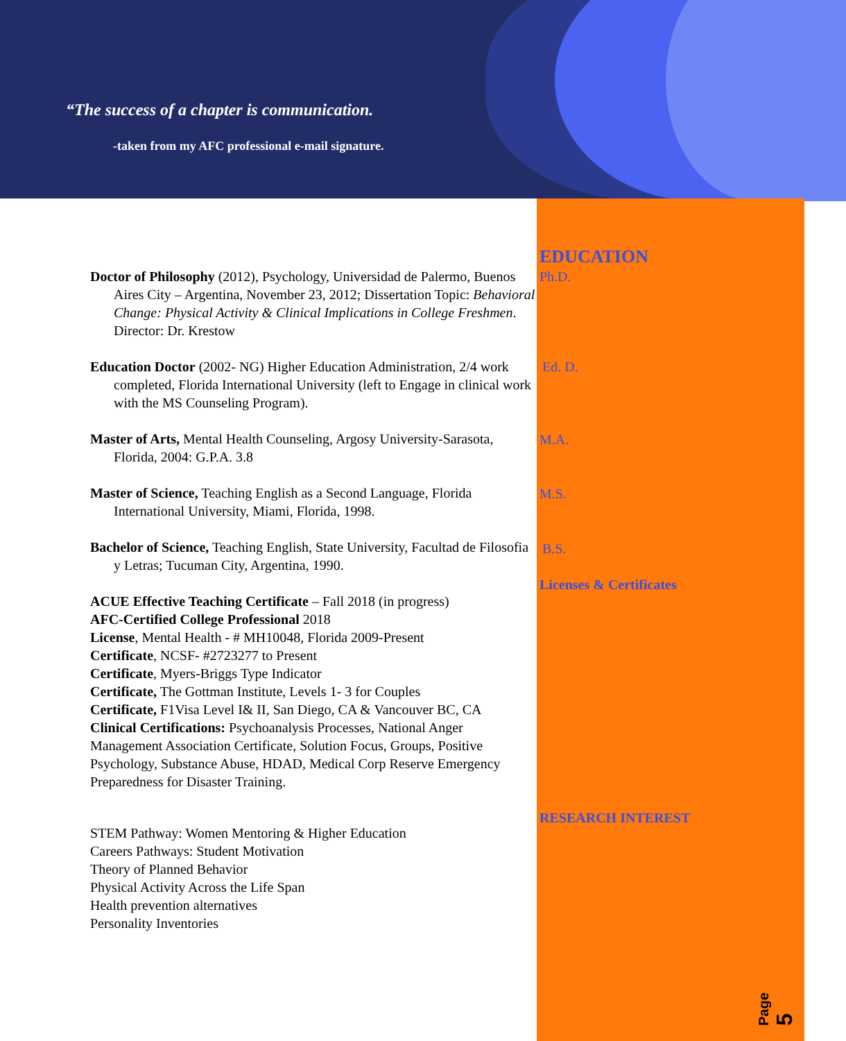“The success of a chapter is communication.
-taken from my AFC professional e-mail signature.
EDUCATION
Ph.D.
Ed. D.
M.A.
M.S.
B.S.
Licenses & Certificates
RESEARCH INTEREST
Doctor of Philosophy (2012), Psychology, Universidad de Palermo, Buenos Aires City – Argentina, November 23, 2012; Dissertation Topic: Behavioral Change: Physical Activity & Clinical Implications in College Freshmen. Director: Dr. Krestow
Education Doctor (2002- NG) Higher Education Administration, 2/4 work completed, Florida International University (left to Engage in clinical work with the MS Counseling Program).
Master of Arts, Mental Health Counseling, Argosy University-Sarasota, Florida, 2004: G.P.A. 3.8
Master of Science, Teaching English as a Second Language, Florida International University, Miami, Florida, 1998.
Bachelor of Science, Teaching English, State University, Facultad de Filosofia y Letras; Tucuman City, Argentina, 1990.
ACUE Effective Teaching Certificate – Fall 2018 (in progress)
AFC-Certified College Professional 2018
License, Mental Health - # MH10048, Florida 2009-Present
Certificate, NCSF- #2723277 to Present
Certificate, Myers-Briggs Type Indicator
Certificate, The Gottman Institute, Levels 1- 3 for Couples
Certificate, F1Visa Level I& II, San Diego, CA & Vancouver BC, CA
Clinical Certifications: Psychoanalysis Processes, National Anger Management Association Certificate, Solution Focus, Groups, Positive Psychology, Substance Abuse, HDAD, Medical Corp Reserve Emergency Preparedness for Disaster Training.
STEM Pathway: Women Mentoring & Higher Education
Careers Pathways: Student Motivation
Theory of Planned Behavior
Physical Activity Across the Life Span
Health prevention alternatives
Personality Inventories
Page 5